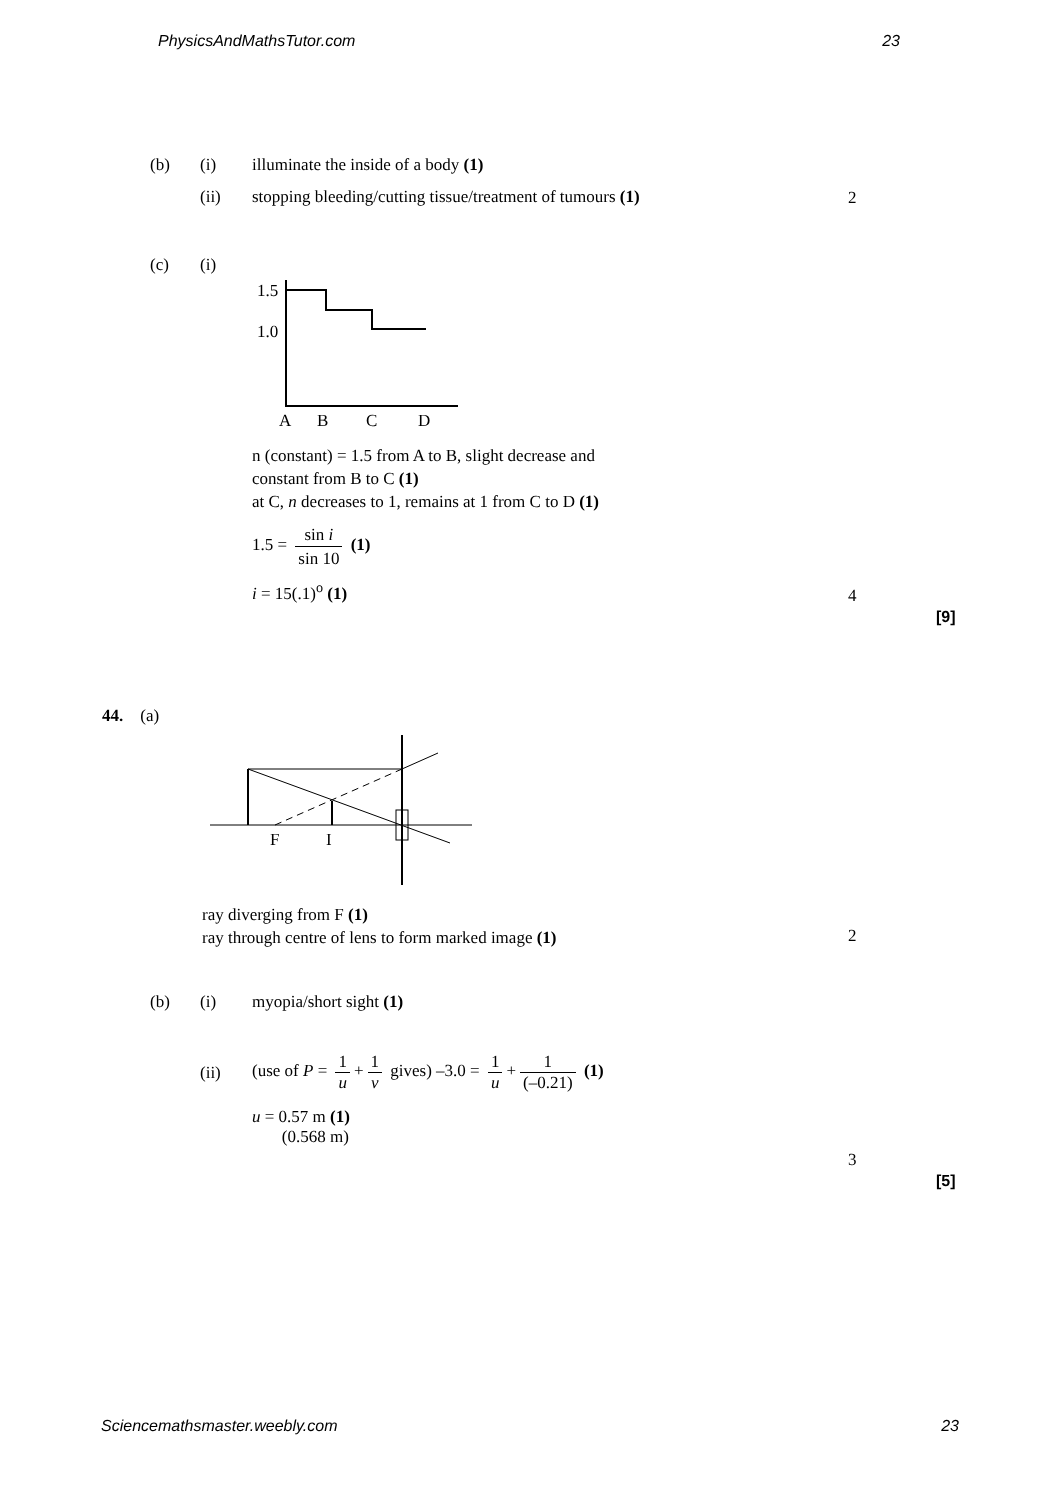PhysicsAndMathsTutor.com 23
(b) (i) illuminate the inside of a body (1)
(ii) stopping bleeding/cutting tissue/treatment of tumours (1)
2
(c) (i)
1.5
1.0
A
B
C
D
n (constant) = 1.5 from A to B, slight decrease and
constant from B to C (1)
at C, n decreases to 1, remains at 1 from C to D (1)
1.5 = sin i sin 10 (1)
i = 15(.1)<sup>o</sup> (1)
4
[9]
44. (a)
F
I
ray diverging from F (1)
ray through centre of lens to form marked image (1)
2
(b) (i) myopia/short sight (1)
(ii) (use of P = 1 u + 1 v gives) –3.0 = 1 u + 1 (–0.21) (1)
u = 0.57 m (1)
(0.568 m)
3
[5]
Sciencemathsmaster.weebly.com 23